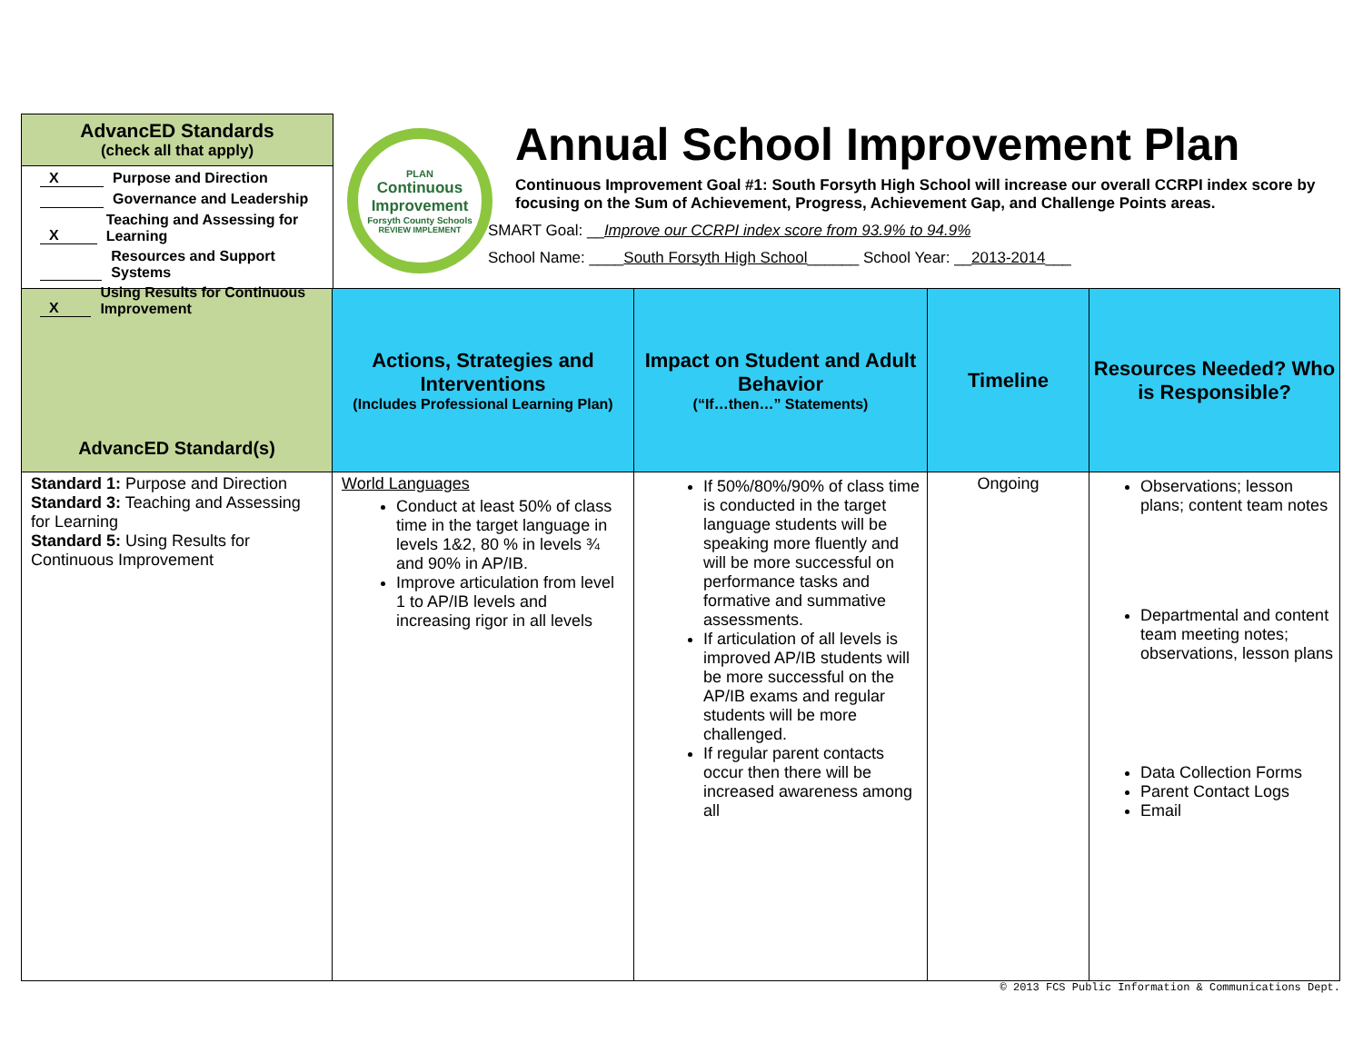AdvancED Standards
(check all that apply)
X Purpose and Direction
Governance and Leadership
X Teaching and Assessing for Learning
Resources and Support Systems
X Using Results for Continuous Improvement
PLAN
Continuous Improvement
Forsyth County Schools
REVIEW IMPLEMENT
Annual School Improvement Plan
Continuous Improvement Goal #1: South Forsyth High School will increase our overall CCRPI index score by focusing on the Sum of Achievement, Progress, Achievement Gap, and Challenge Points areas.
SMART Goal: __Improve our CCRPI index score from 93.9% to 94.9%
School Name: ____South Forsyth High School______ School Year: __2013-2014___
| AdvancED Standard(s) | Actions, Strategies and Interventions (Includes Professional Learning Plan) | Impact on Student and Adult Behavior (“If…then…” Statements) | Timeline | Resources Needed? Who is Responsible? |
| --- | --- | --- | --- | --- |
| Standard 1: Purpose and Direction Standard 3: Teaching and Assessing for Learning Standard 5: Using Results for Continuous Improvement | World Languages Conduct at least 50% of class time in the target language in levels 1&2, 80 % in levels ¾ and 90% in AP/IB. Improve articulation from level 1 to AP/IB levels and increasing rigor in all levels | If 50%/80%/90% of class time is conducted in the target language students will be speaking more fluently and will be more successful on performance tasks and formative and summative assessments. If articulation of all levels is improved AP/IB students will be more successful on the AP/IB exams and regular students will be more challenged. If regular parent contacts occur then there will be increased awareness among all | Ongoing | Observations; lesson plans; content team notes Departmental and content team meeting notes; observations, lesson plans Data Collection Forms Parent Contact Logs Email |
© 2013 FCS Public Information & Communications Dept.